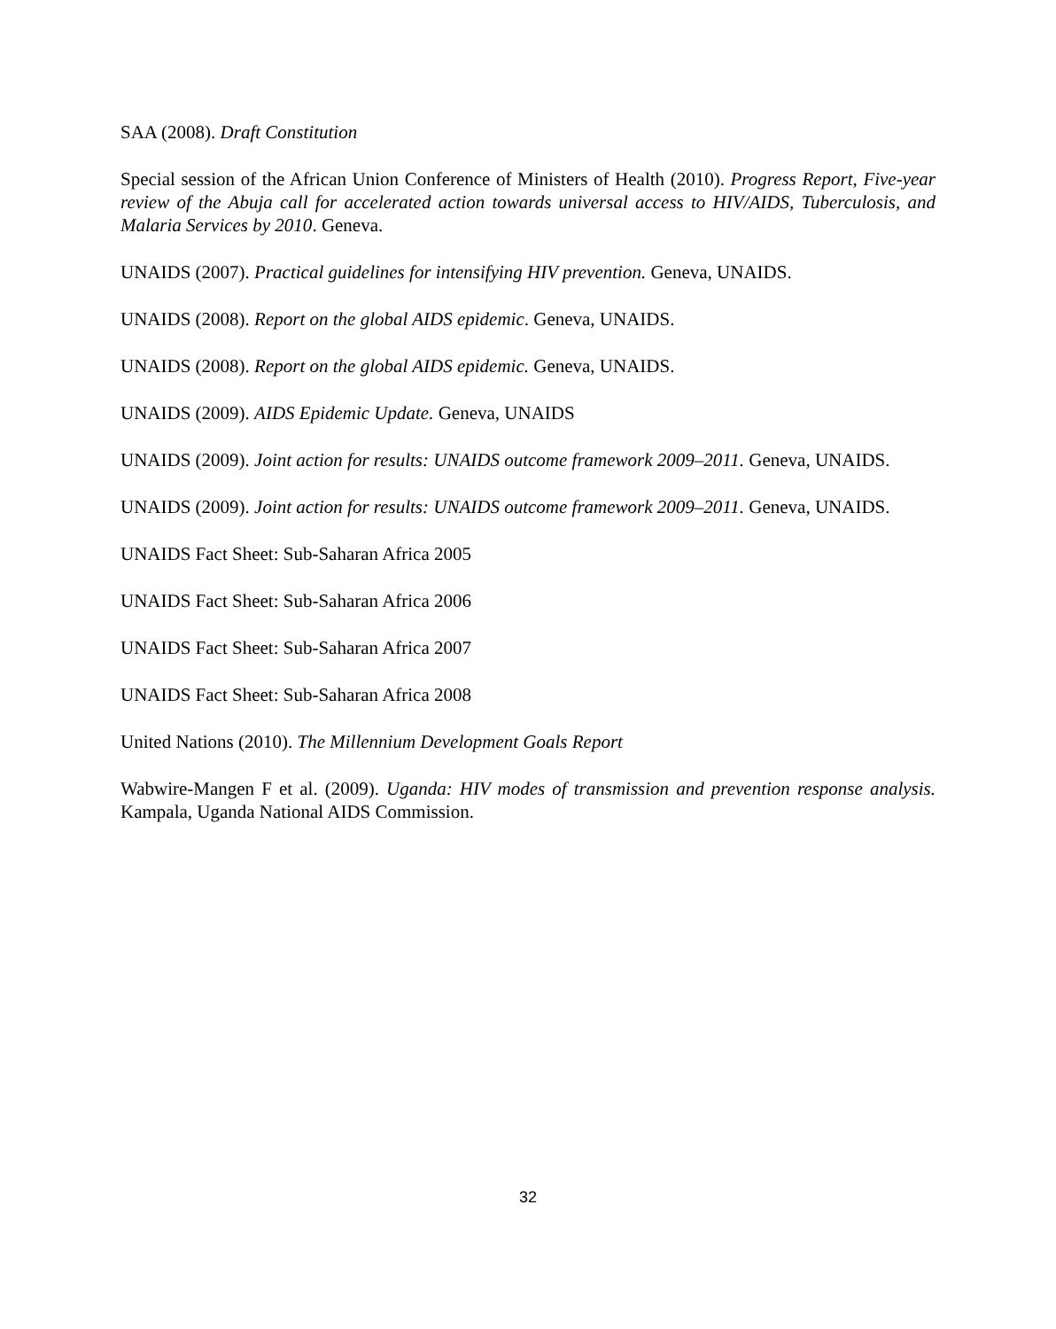SAA (2008). Draft Constitution
Special session of the African Union Conference of Ministers of Health (2010). Progress Report, Five-year review of the Abuja call for accelerated action towards universal access to HIV/AIDS, Tuberculosis, and Malaria Services by 2010. Geneva.
UNAIDS (2007). Practical guidelines for intensifying HIV prevention. Geneva, UNAIDS.
UNAIDS (2008). Report on the global AIDS epidemic. Geneva, UNAIDS.
UNAIDS (2008). Report on the global AIDS epidemic. Geneva, UNAIDS.
UNAIDS (2009). AIDS Epidemic Update. Geneva, UNAIDS
UNAIDS (2009). Joint action for results: UNAIDS outcome framework 2009–2011. Geneva, UNAIDS.
UNAIDS (2009). Joint action for results: UNAIDS outcome framework 2009–2011. Geneva, UNAIDS.
UNAIDS Fact Sheet: Sub-Saharan Africa 2005
UNAIDS Fact Sheet: Sub-Saharan Africa 2006
UNAIDS Fact Sheet: Sub-Saharan Africa 2007
UNAIDS Fact Sheet: Sub-Saharan Africa 2008
United Nations (2010). The Millennium Development Goals Report
Wabwire-Mangen F et al. (2009). Uganda: HIV modes of transmission and prevention response analysis. Kampala, Uganda National AIDS Commission.
32